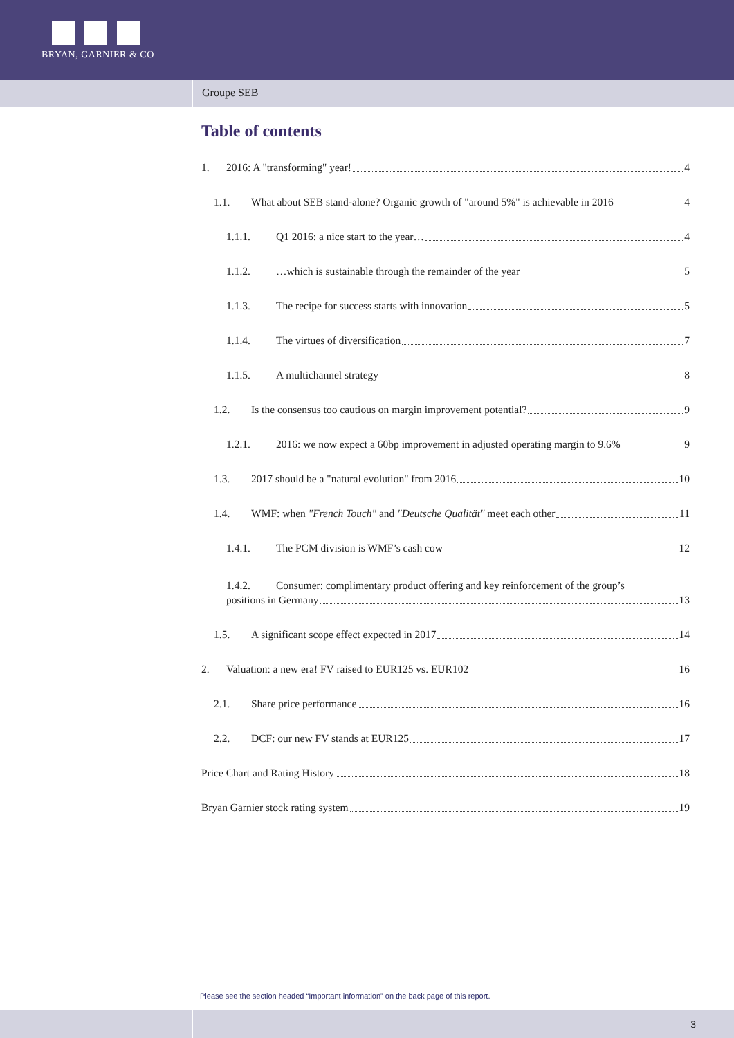BRYAN, GARNIER & CO
Groupe SEB
Table of contents
1. 2016: A "transforming" year! 4
1.1. What about SEB stand-alone? Organic growth of "around 5%" is achievable in 2016 4
1.1.1. Q1 2016: a nice start to the year… 4
1.1.2. …which is sustainable through the remainder of the year 5
1.1.3. The recipe for success starts with innovation 5
1.1.4. The virtues of diversification 7
1.1.5. A multichannel strategy 8
1.2. Is the consensus too cautious on margin improvement potential? 9
1.2.1. 2016: we now expect a 60bp improvement in adjusted operating margin to 9.6% 9
1.3. 2017 should be a "natural evolution" from 2016 10
1.4. WMF: when "French Touch" and "Deutsche Qualität" meet each other 11
1.4.1. The PCM division is WMF’s cash cow 12
1.4.2. Consumer: complimentary product offering and key reinforcement of the group’s
positions in Germany 13
1.5. A significant scope effect expected in 2017 14
2. Valuation: a new era! FV raised to EUR125 vs. EUR102 16
2.1. Share price performance 16
2.2. DCF: our new FV stands at EUR125 17
Price Chart and Rating History 18
Bryan Garnier stock rating system 19
Please see the section headed “Important information” on the back page of this report.
3